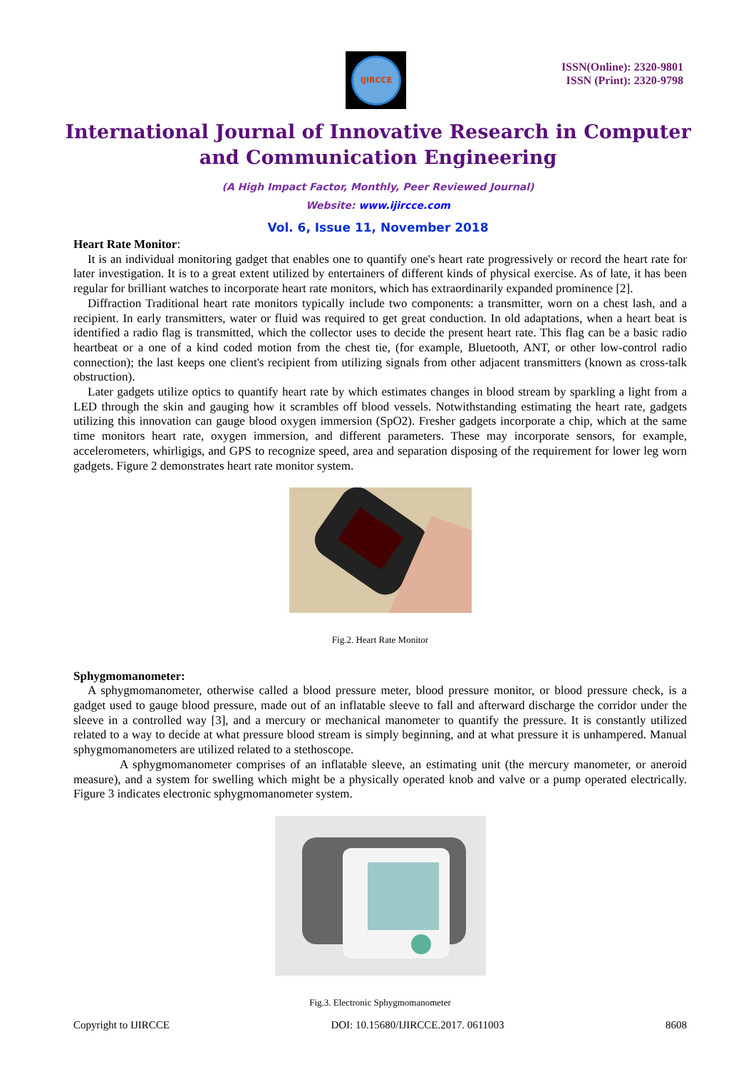IJIRCCE
ISSN(Online): 2320-9801
ISSN (Print): 2320-9798
International Journal of Innovative Research in Computer
and Communication Engineering
(A High Impact Factor, Monthly, Peer Reviewed Journal)
Website: www.ijircce.com
Vol. 6, Issue 11, November 2018
Heart Rate Monitor:
It is an individual monitoring gadget that enables one to quantify one's heart rate progressively or record the heart rate for later investigation. It is to a great extent utilized by entertainers of different kinds of physical exercise. As of late, it has been regular for brilliant watches to incorporate heart rate monitors, which has extraordinarily expanded prominence [2].
Diffraction Traditional heart rate monitors typically include two components: a transmitter, worn on a chest lash, and a recipient. In early transmitters, water or fluid was required to get great conduction. In old adaptations, when a heart beat is identified a radio flag is transmitted, which the collector uses to decide the present heart rate. This flag can be a basic radio heartbeat or a one of a kind coded motion from the chest tie, (for example, Bluetooth, ANT, or other low-control radio connection); the last keeps one client's recipient from utilizing signals from other adjacent transmitters (known as cross-talk obstruction).
Later gadgets utilize optics to quantify heart rate by which estimates changes in blood stream by sparkling a light from a LED through the skin and gauging how it scrambles off blood vessels. Notwithstanding estimating the heart rate, gadgets utilizing this innovation can gauge blood oxygen immersion (SpO2). Fresher gadgets incorporate a chip, which at the same time monitors heart rate, oxygen immersion, and different parameters. These may incorporate sensors, for example, accelerometers, whirligigs, and GPS to recognize speed, area and separation disposing of the requirement for lower leg worn gadgets. Figure 2 demonstrates heart rate monitor system.
Fig.2. Heart Rate Monitor
Sphygmomanometer:
A sphygmomanometer, otherwise called a blood pressure meter, blood pressure monitor, or blood pressure check, is a gadget used to gauge blood pressure, made out of an inflatable sleeve to fall and afterward discharge the corridor under the sleeve in a controlled way [3], and a mercury or mechanical manometer to quantify the pressure. It is constantly utilized related to a way to decide at what pressure blood stream is simply beginning, and at what pressure it is unhampered. Manual sphygmomanometers are utilized related to a stethoscope.
A sphygmomanometer comprises of an inflatable sleeve, an estimating unit (the mercury manometer, or aneroid measure), and a system for swelling which might be a physically operated knob and valve or a pump operated electrically. Figure 3 indicates electronic sphygmomanometer system.
Fig.3. Electronic Sphygmomanometer
Copyright to IJIRCCE DOI: 10.15680/IJIRCCE.2017. 0611003 8608